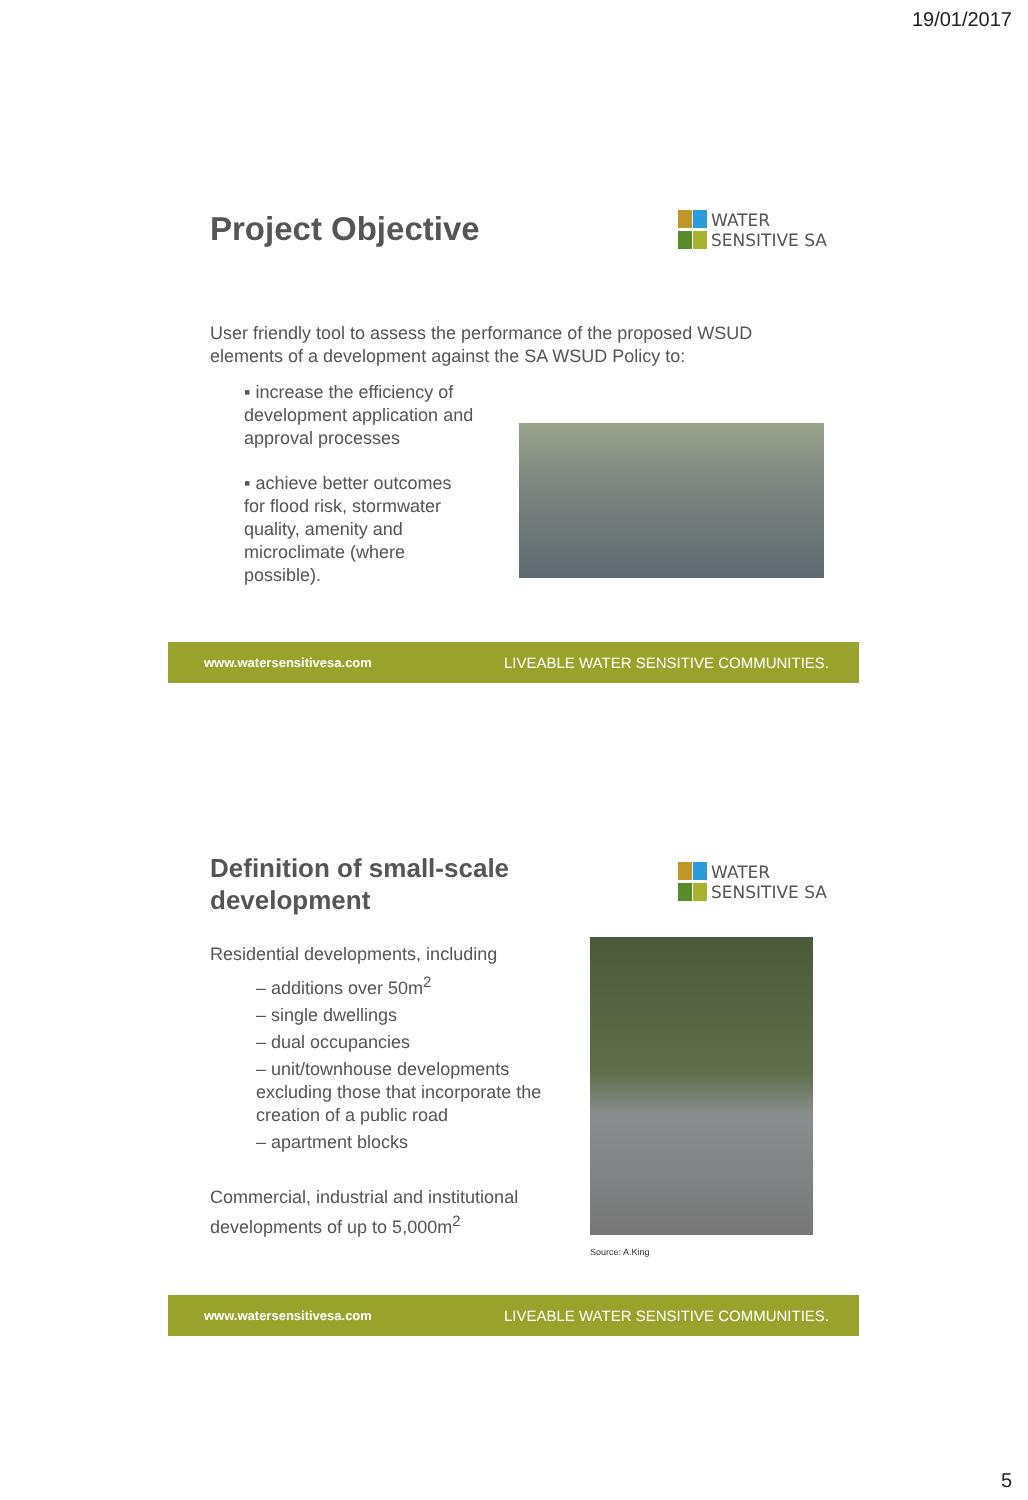19/01/2017
Project Objective
WATER
SENSITIVE SA
User friendly tool to assess the performance of the proposed WSUD elements of a development against the SA WSUD Policy to:
▪ increase the efficiency of development application and approval processes
▪ achieve better outcomes for flood risk, stormwater quality, amenity and microclimate (where possible).
www.watersensitivesa.com LIVEABLE WATER SENSITIVE COMMUNITIES.
Definition of small-scale
development
WATER
SENSITIVE SA
Residential developments, including
– additions over 50m<sup>2</sup>
– single dwellings
– dual occupancies
– unit/townhouse developments excluding those that incorporate the creation of a public road
– apartment blocks
Commercial, industrial and institutional developments of up to 5,000m<sup>2</sup>
Source: A.King
www.watersensitivesa.com LIVEABLE WATER SENSITIVE COMMUNITIES.
5